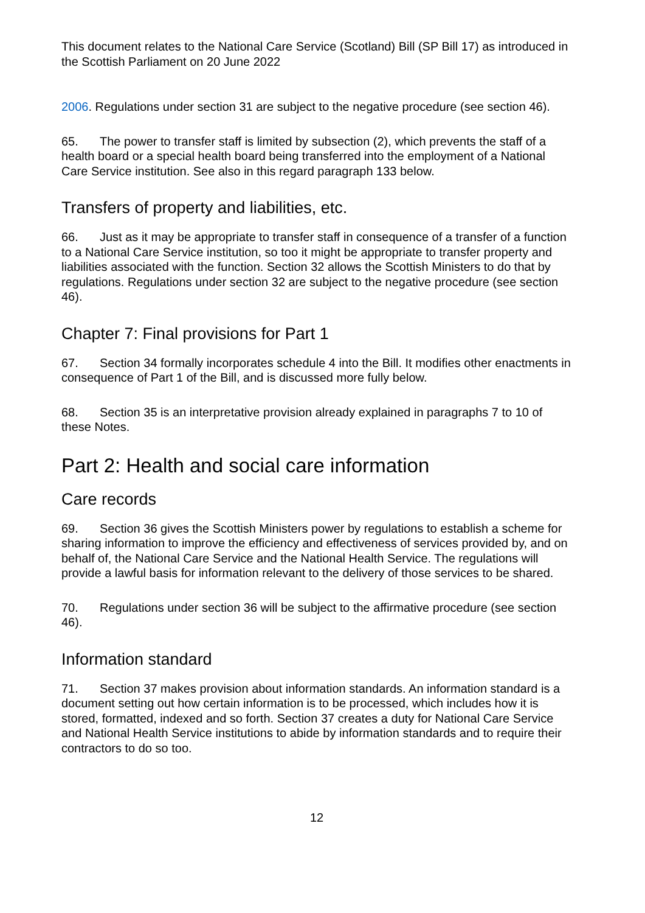This document relates to the National Care Service (Scotland) Bill (SP Bill 17) as introduced in the Scottish Parliament on 20 June 2022
2006. Regulations under section 31 are subject to the negative procedure (see section 46).
65. The power to transfer staff is limited by subsection (2), which prevents the staff of a health board or a special health board being transferred into the employment of a National Care Service institution. See also in this regard paragraph 133 below.
Transfers of property and liabilities, etc.
66. Just as it may be appropriate to transfer staff in consequence of a transfer of a function to a National Care Service institution, so too it might be appropriate to transfer property and liabilities associated with the function. Section 32 allows the Scottish Ministers to do that by regulations. Regulations under section 32 are subject to the negative procedure (see section 46).
Chapter 7: Final provisions for Part 1
67. Section 34 formally incorporates schedule 4 into the Bill. It modifies other enactments in consequence of Part 1 of the Bill, and is discussed more fully below.
68. Section 35 is an interpretative provision already explained in paragraphs 7 to 10 of these Notes.
Part 2: Health and social care information
Care records
69. Section 36 gives the Scottish Ministers power by regulations to establish a scheme for sharing information to improve the efficiency and effectiveness of services provided by, and on behalf of, the National Care Service and the National Health Service. The regulations will provide a lawful basis for information relevant to the delivery of those services to be shared.
70. Regulations under section 36 will be subject to the affirmative procedure (see section 46).
Information standard
71. Section 37 makes provision about information standards. An information standard is a document setting out how certain information is to be processed, which includes how it is stored, formatted, indexed and so forth. Section 37 creates a duty for National Care Service and National Health Service institutions to abide by information standards and to require their contractors to do so too.
12